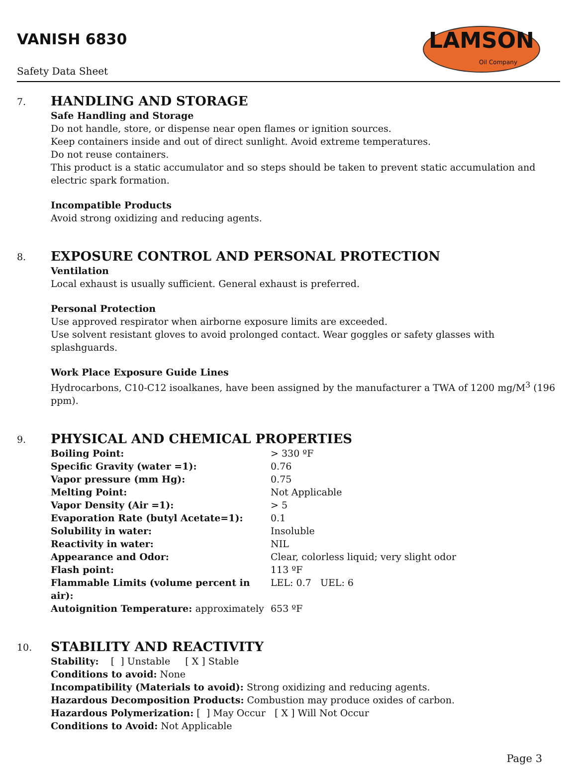VANISH 6830
Safety Data Sheet
LAMSON
Oil Company
7.
HANDLING AND STORAGE
Safe Handling and Storage
Do not handle, store, or dispense near open flames or ignition sources.
Keep containers inside and out of direct sunlight. Avoid extreme temperatures.
Do not reuse containers.
This product is a static accumulator and so steps should be taken to prevent static accumulation and electric spark formation.
Incompatible Products
Avoid strong oxidizing and reducing agents.
8.
EXPOSURE CONTROL AND PERSONAL PROTECTION
Ventilation
Local exhaust is usually sufficient. General exhaust is preferred.
Personal Protection
Use approved respirator when airborne exposure limits are exceeded.
Use solvent resistant gloves to avoid prolonged contact. Wear goggles or safety glasses with splashguards.
Work Place Exposure Guide Lines
Hydrocarbons, C10-C12 isoalkanes, have been assigned by the manufacturer a TWA of 1200 mg/M<sup>3</sup> (196 ppm).
9.
PHYSICAL AND CHEMICAL PROPERTIES
| Boiling Point: | > 330 ºF |
| Specific Gravity (water =1): | 0.76 |
| Vapor pressure (mm Hg): | 0.75 |
| Melting Point: | Not Applicable |
| Vapor Density (Air =1): | > 5 |
| Evaporation Rate (butyl Acetate=1): | 0.1 |
| Solubility in water: | Insoluble |
| Reactivity in water: | NIL |
| Appearance and Odor: | Clear, colorless liquid; very slight odor |
| Flash point: | 113 ºF |
| Flammable Limits (volume percent in air): | LEL: 0.7 UEL: 6 |
| Autoignition Temperature: approximately | 653 ºF |
10.
STABILITY AND REACTIVITY
Stability: [ ] Unstable [ X ] Stable
Conditions to avoid: None
Incompatibility (Materials to avoid): Strong oxidizing and reducing agents.
Hazardous Decomposition Products: Combustion may produce oxides of carbon.
Hazardous Polymerization: [ ] May Occur [ X ] Will Not Occur
Conditions to Avoid: Not Applicable
Page 3